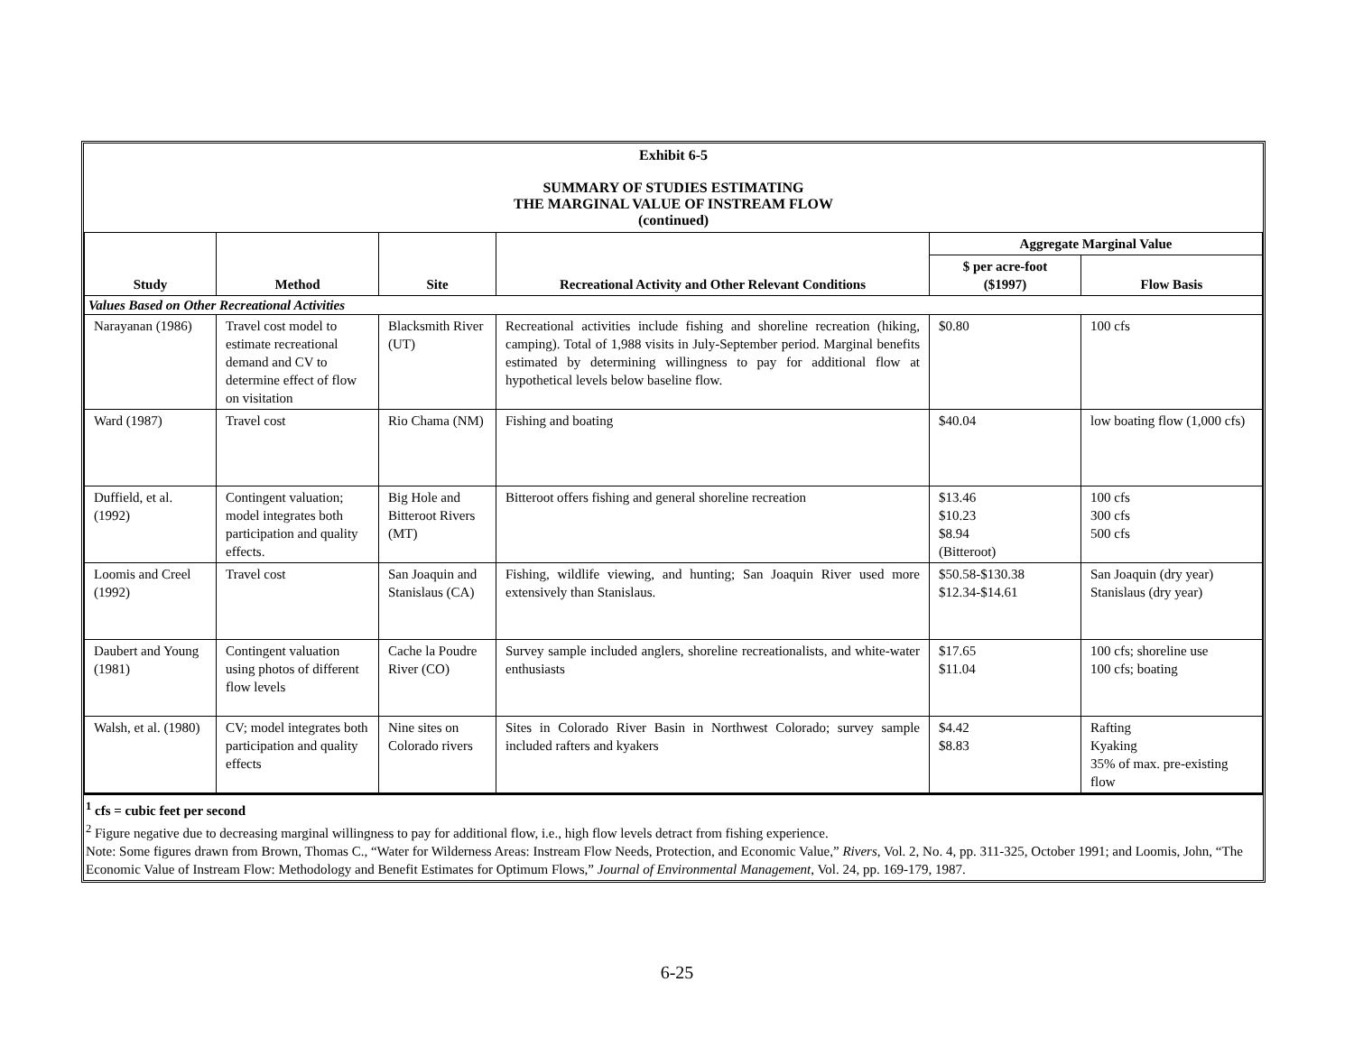Exhibit 6-5
SUMMARY OF STUDIES ESTIMATING
THE MARGINAL VALUE OF INSTREAM FLOW
(continued)
| Study | Method | Site | Recreational Activity and Other Relevant Conditions | Aggregate Marginal Value | |
| --- | --- | --- | --- | --- | --- |
| | | | | $ per acre-foot ($1997) | Flow Basis |
| Values Based on Other Recreational Activities | | | | | |
| Narayanan (1986) | Travel cost model to estimate recreational demand and CV to determine effect of flow on visitation | Blacksmith River (UT) | Recreational activities include fishing and shoreline recreation (hiking, camping). Total of 1,988 visits in July-September period. Marginal benefits estimated by determining willingness to pay for additional flow at hypothetical levels below baseline flow. | $0.80 | 100 cfs |
| Ward (1987) | Travel cost | Rio Chama (NM) | Fishing and boating | $40.04 | low boating flow (1,000 cfs) |
| Duffield, et al. (1992) | Contingent valuation; model integrates both participation and quality effects. | Big Hole and Bitteroot Rivers (MT) | Bitteroot offers fishing and general shoreline recreation | $13.46 $10.23 $8.94 (Bitteroot) | 100 cfs 300 cfs 500 cfs |
| Loomis and Creel (1992) | Travel cost | San Joaquin and Stanislaus (CA) | Fishing, wildlife viewing, and hunting; San Joaquin River used more extensively than Stanislaus. | $50.58-$130.38 $12.34-$14.61 | San Joaquin (dry year) Stanislaus (dry year) |
| Daubert and Young (1981) | Contingent valuation using photos of different flow levels | Cache la Poudre River (CO) | Survey sample included anglers, shoreline recreationalists, and white-water enthusiasts | $17.65 $11.04 | 100 cfs; shoreline use 100 cfs; boating |
| Walsh, et al. (1980) | CV; model integrates both participation and quality effects | Nine sites on Colorado rivers | Sites in Colorado River Basin in Northwest Colorado; survey sample included rafters and kyakers | $4.42 $8.83 | Rafting Kyaking 35% of max. pre-existing flow |
<sup>1</sup> cfs = cubic feet per second
<sup>2</sup> Figure negative due to decreasing marginal willingness to pay for additional flow, i.e., high flow levels detract from fishing experience.
Note: Some figures drawn from Brown, Thomas C., “Water for Wilderness Areas: Instream Flow Needs, Protection, and Economic Value,” Rivers, Vol. 2, No. 4, pp. 311-325, October 1991; and Loomis, John, “The Economic Value of Instream Flow: Methodology and Benefit Estimates for Optimum Flows,” Journal of Environmental Management, Vol. 24, pp. 169-179, 1987.
6-25